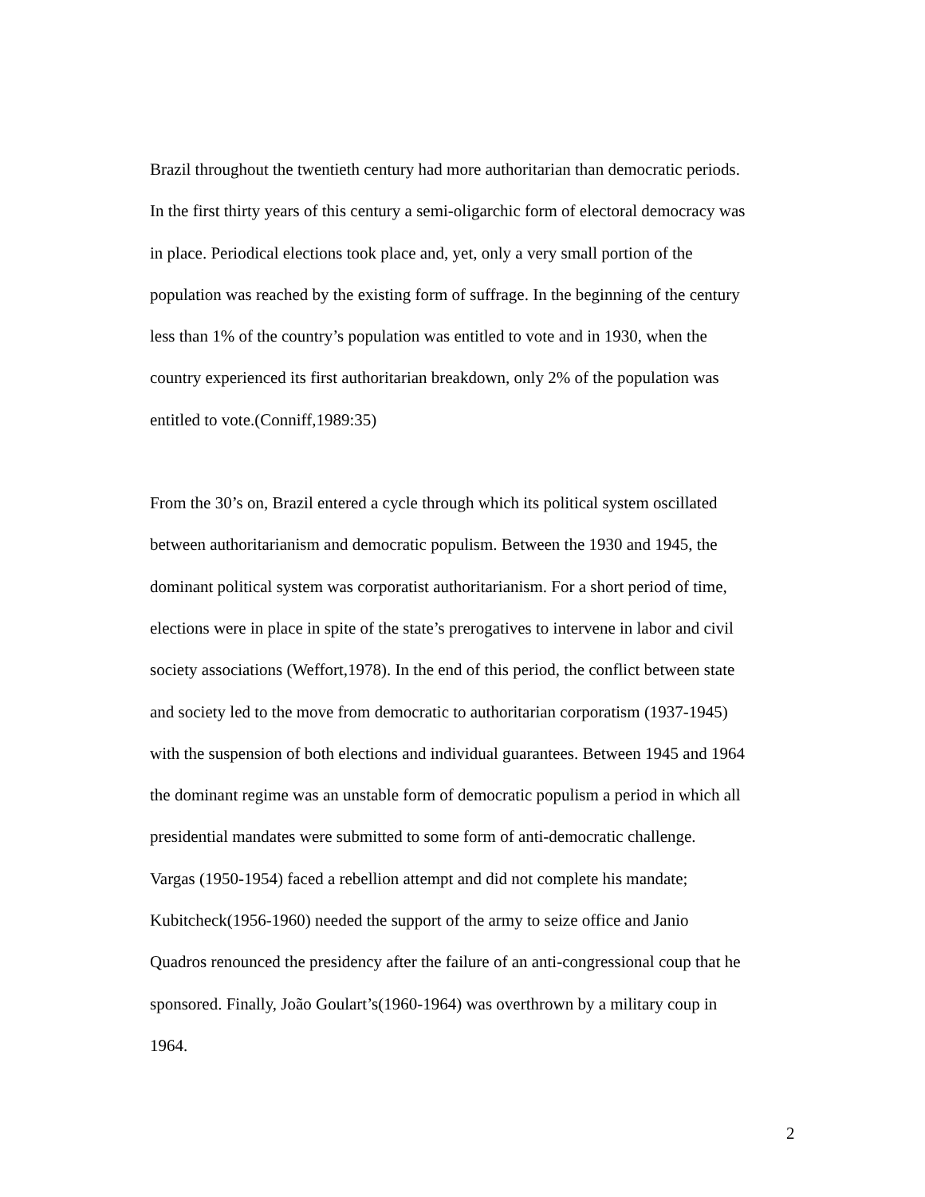Brazil throughout the twentieth century had more authoritarian than democratic periods.
In the first thirty years of this century a semi-oligarchic form of electoral democracy was
in place. Periodical elections took place and, yet, only a very small portion of the
population was reached by the existing form of suffrage. In the beginning of the century
less than 1% of the country’s population was entitled to vote and in 1930, when the
country experienced its first authoritarian breakdown, only 2% of the population was
entitled to vote.(Conniff,1989:35)
From the 30’s on, Brazil entered a cycle through which its political system oscillated
between authoritarianism and democratic populism. Between the 1930 and 1945, the
dominant political system was corporatist authoritarianism. For a short period of time,
elections were in place in spite of the state’s prerogatives to intervene in labor and civil
society associations (Weffort,1978). In the end of this period, the conflict between state
and society led to the move from democratic to authoritarian corporatism (1937-1945)
with the suspension of both elections and individual guarantees. Between 1945 and 1964
the dominant regime was an unstable form of democratic populism a period in which all
presidential mandates were submitted to some form of anti-democratic challenge.
Vargas (1950-1954) faced a rebellion attempt and did not complete his mandate;
Kubitcheck(1956-1960) needed the support of the army to seize office and Janio
Quadros renounced the presidency after the failure of an anti-congressional coup that he
sponsored. Finally, João Goulart’s(1960-1964) was overthrown by a military coup in
1964.
2